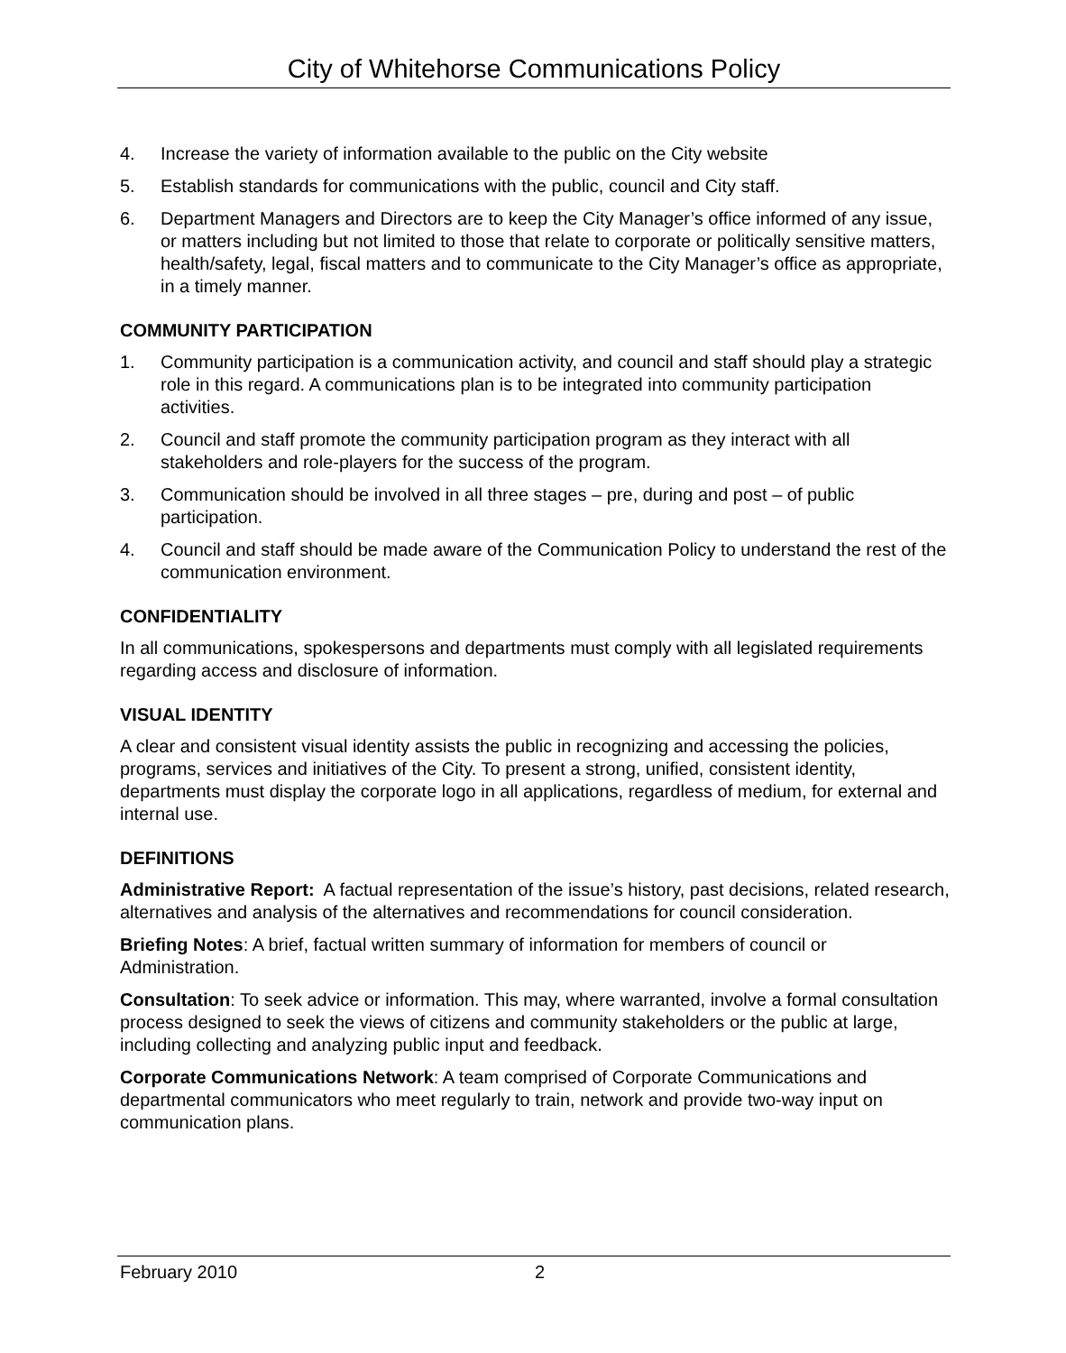City of Whitehorse Communications Policy
4. Increase the variety of information available to the public on the City website
5. Establish standards for communications with the public, council and City staff.
6. Department Managers and Directors are to keep the City Manager’s office informed of any issue, or matters including but not limited to those that relate to corporate or politically sensitive matters, health/safety, legal, fiscal matters and to communicate to the City Manager’s office as appropriate, in a timely manner.
COMMUNITY PARTICIPATION
1. Community participation is a communication activity, and council and staff should play a strategic role in this regard. A communications plan is to be integrated into community participation activities.
2. Council and staff promote the community participation program as they interact with all stakeholders and role-players for the success of the program.
3. Communication should be involved in all three stages – pre, during and post – of public participation.
4. Council and staff should be made aware of the Communication Policy to understand the rest of the communication environment.
CONFIDENTIALITY
In all communications, spokespersons and departments must comply with all legislated requirements regarding access and disclosure of information.
VISUAL IDENTITY
A clear and consistent visual identity assists the public in recognizing and accessing the policies, programs, services and initiatives of the City. To present a strong, unified, consistent identity, departments must display the corporate logo in all applications, regardless of medium, for external and internal use.
DEFINITIONS
Administrative Report: A factual representation of the issue’s history, past decisions, related research, alternatives and analysis of the alternatives and recommendations for council consideration.
Briefing Notes: A brief, factual written summary of information for members of council or Administration.
Consultation: To seek advice or information. This may, where warranted, involve a formal consultation process designed to seek the views of citizens and community stakeholders or the public at large, including collecting and analyzing public input and feedback.
Corporate Communications Network: A team comprised of Corporate Communications and departmental communicators who meet regularly to train, network and provide two-way input on communication plans.
February 2010 2